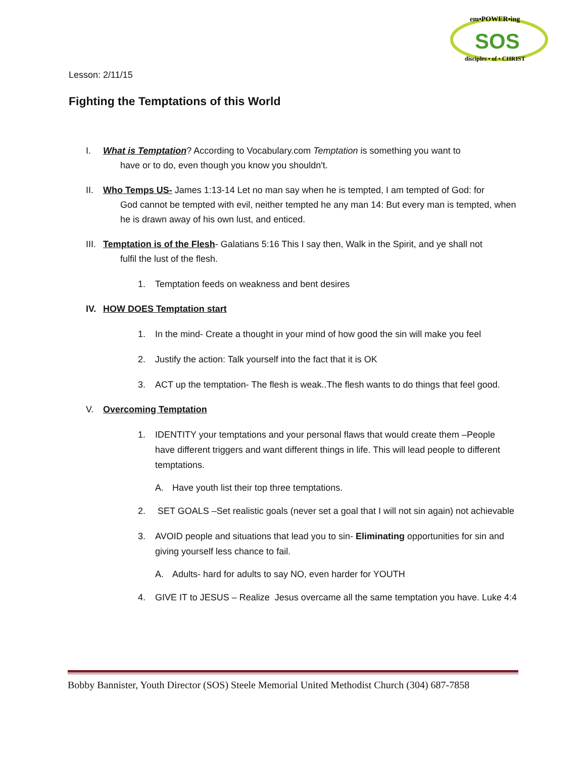SOS
em•POWER•ing
disciples • of • CHRIST
Lesson: 2/11/15
Fighting the Temptations of this World
I. What is Temptation? According to Vocabulary.com Temptation is something you want to
have or to do, even though you know you shouldn't.
II. Who Temps US- James 1:13-14 Let no man say when he is tempted, I am tempted of God: for
God cannot be tempted with evil, neither tempted he any man 14: But every man is tempted, when he is drawn away of his own lust, and enticed.
III.
Temptation is of the Flesh- Galatians 5:16 This I say then, Walk in the Spirit, and ye shall not
fulfil the lust of the flesh.
1. Temptation feeds on weakness and bent desires
IV. HOW DOES Temptation start
1. In the mind- Create a thought in your mind of how good the sin will make you feel
2. Justify the action: Talk yourself into the fact that it is OK
3. ACT up the temptation- The flesh is weak..The flesh wants to do things that feel good.
V. Overcoming Temptation
1. IDENTITY your temptations and your personal flaws that would create them –People have different triggers and want different things in life. This will lead people to different temptations.
A. Have youth list their top three temptations.
2. SET GOALS –Set realistic goals (never set a goal that I will not sin again) not achievable
3. AVOID people and situations that lead you to sin- Eliminating opportunities for sin and giving yourself less chance to fail.
A. Adults- hard for adults to say NO, even harder for YOUTH
4. GIVE IT to JESUS – Realize Jesus overcame all the same temptation you have. Luke 4:4
Bobby Bannister, Youth Director (SOS) Steele Memorial United Methodist Church (304) 687-7858